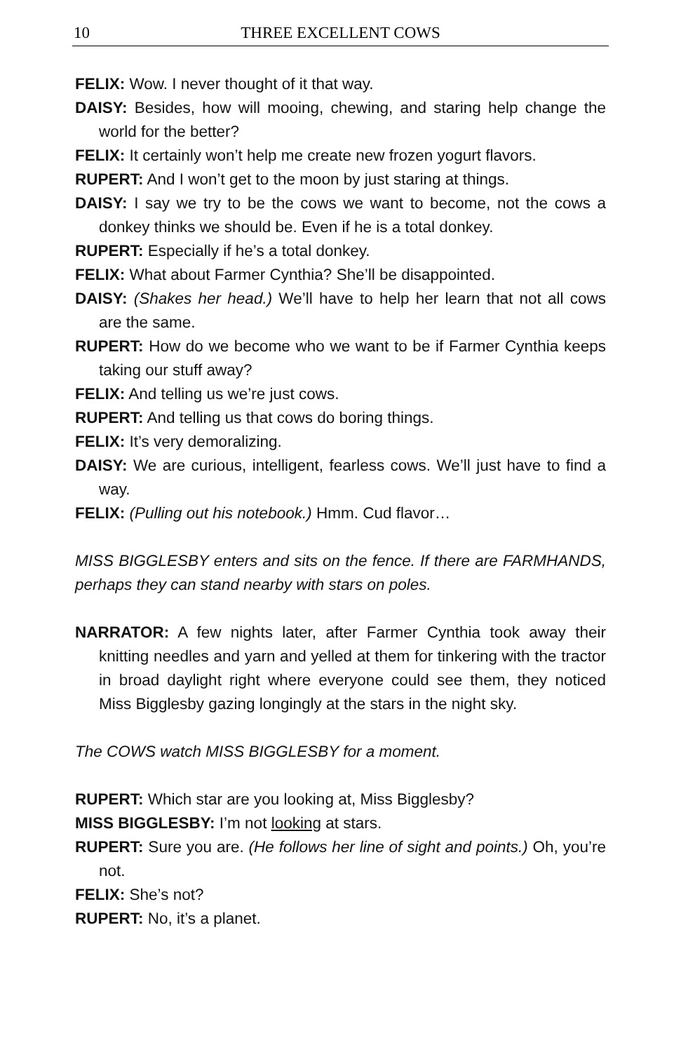10
THREE EXCELLENT COWS
FELIX: Wow. I never thought of it that way.
DAISY: Besides, how will mooing, chewing, and staring help change the world for the better?
FELIX: It certainly won’t help me create new frozen yogurt flavors.
RUPERT: And I won’t get to the moon by just staring at things.
DAISY: I say we try to be the cows we want to become, not the cows a donkey thinks we should be. Even if he is a total donkey.
RUPERT: Especially if he’s a total donkey.
FELIX: What about Farmer Cynthia? She’ll be disappointed.
DAISY: (Shakes her head.) We’ll have to help her learn that not all cows are the same.
RUPERT: How do we become who we want to be if Farmer Cynthia keeps taking our stuff away?
FELIX: And telling us we’re just cows.
RUPERT: And telling us that cows do boring things.
FELIX: It’s very demoralizing.
DAISY: We are curious, intelligent, fearless cows. We’ll just have to find a way.
FELIX: (Pulling out his notebook.) Hmm. Cud flavor…
MISS BIGGLESBY enters and sits on the fence. If there are FARMHANDS, perhaps they can stand nearby with stars on poles.
NARRATOR: A few nights later, after Farmer Cynthia took away their knitting needles and yarn and yelled at them for tinkering with the tractor in broad daylight right where everyone could see them, they noticed Miss Bigglesby gazing longingly at the stars in the night sky.
The COWS watch MISS BIGGLESBY for a moment.
RUPERT: Which star are you looking at, Miss Bigglesby?
MISS BIGGLESBY: I’m not looking at stars.
RUPERT: Sure you are. (He follows her line of sight and points.) Oh, you’re not.
FELIX: She’s not?
RUPERT: No, it’s a planet.